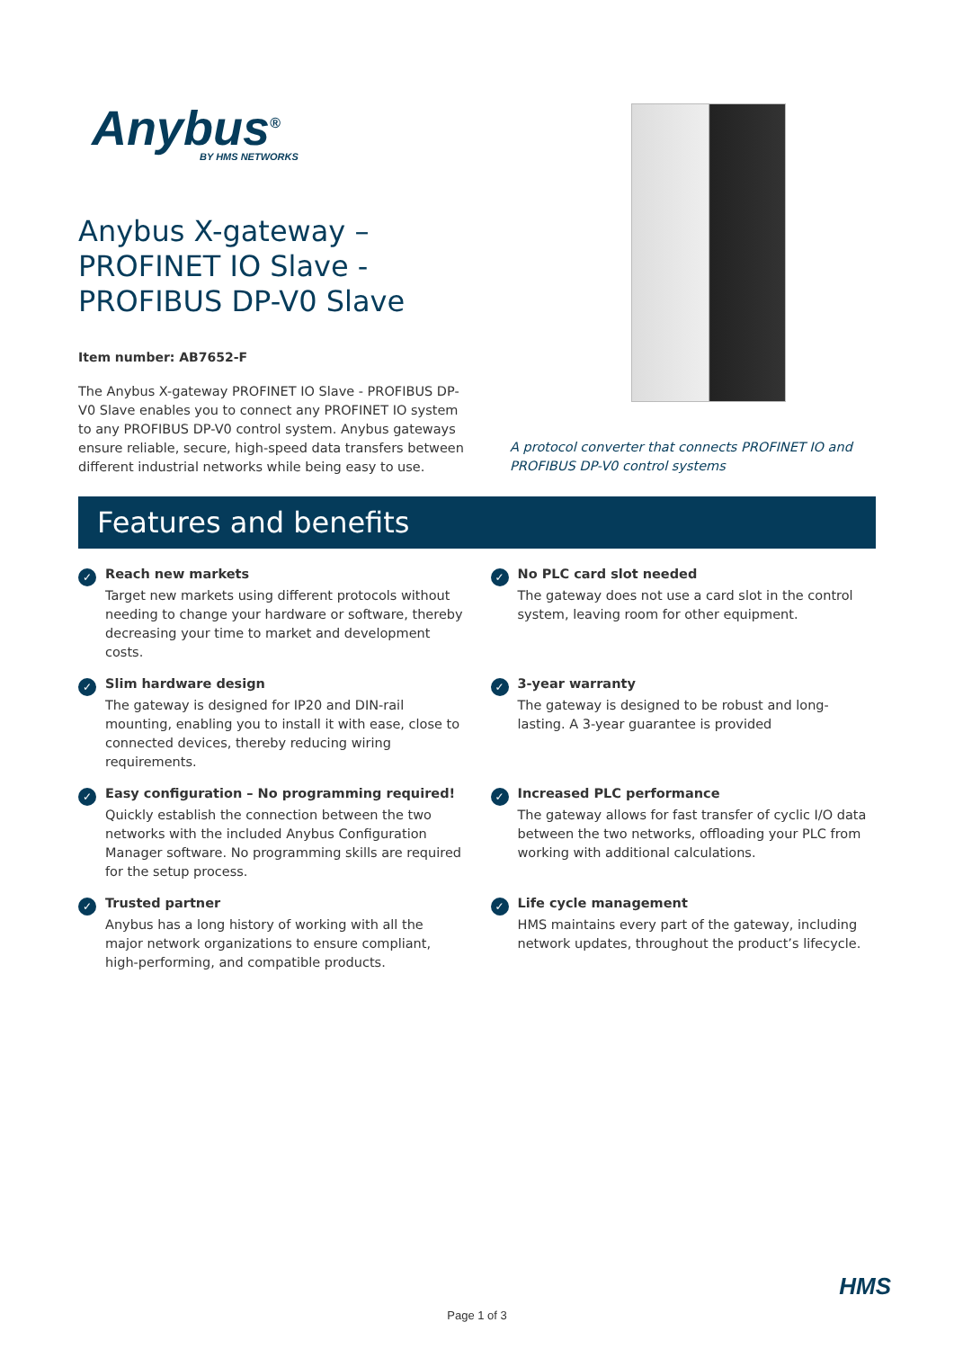Anybus<sup>®</sup>
BY HMS NETWORKS
Anybus X-gateway –
PROFINET IO Slave -
PROFIBUS DP-V0 Slave
Item number: AB7652-F
The Anybus X-gateway PROFINET IO Slave - PROFIBUS DP-V0 Slave enables you to connect any PROFINET IO system to any PROFIBUS DP-V0 control system. Anybus gateways ensure reliable, secure, high-speed data transfers between different industrial networks while being easy to use.
A protocol converter that connects PROFINET IO and PROFIBUS DP-V0 control systems
Features and benefits
✓
Reach new markets
Target new markets using different protocols without needing to change your hardware or software, thereby decreasing your time to market and development costs.
✓
No PLC card slot needed
The gateway does not use a card slot in the control system, leaving room for other equipment.
✓
Slim hardware design
The gateway is designed for IP20 and DIN-rail mounting, enabling you to install it with ease, close to connected devices, thereby reducing wiring requirements.
✓
3-year warranty
The gateway is designed to be robust and long-lasting. A 3-year guarantee is provided
✓
Easy configuration – No programming required!
Quickly establish the connection between the two networks with the included Anybus Configuration Manager software. No programming skills are required for the setup process.
✓
Increased PLC performance
The gateway allows for fast transfer of cyclic I/O data between the two networks, offloading your PLC from working with additional calculations.
✓
Trusted partner
Anybus has a long history of working with all the major network organizations to ensure compliant, high-performing, and compatible products.
✓
Life cycle management
HMS maintains every part of the gateway, including network updates, throughout the product’s lifecycle.
HMS
Page 1 of 3